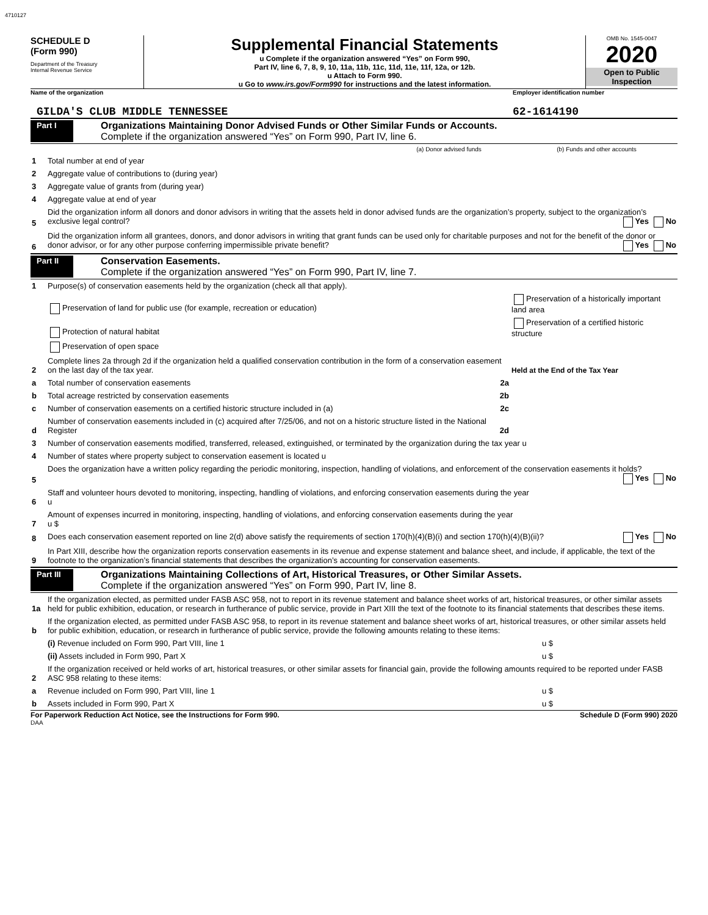4710127
SCHEDULE D
(Form 990)
Department of the Treasury
Internal Revenue Service
Supplemental Financial Statements
u Complete if the organization answered “Yes” on Form 990,
Part IV, line 6, 7, 8, 9, 10, 11a, 11b, 11c, 11d, 11e, 11f, 12a, or 12b.
u Attach to Form 990.
u Go to www.irs.gov/Form990 for instructions and the latest information.
OMB No. 1545-0047
2020
Open to Public
Inspection
Name of the organization Employer identification number
GILDA'S CLUB MIDDLE TENNESSEE 62-1614190
Part I
Organizations Maintaining Donor Advised Funds or Other Similar Funds or Accounts.
Complete if the organization answered “Yes” on Form 990, Part IV, line 6.
| | | (a) Donor advised funds | (b) Funds and other accounts |
| 1 | Total number at end of year | | |
| 2 | Aggregate value of contributions to (during year) | | |
| 3 | Aggregate value of grants from (during year) | | |
| 4 | Aggregate value at end of year | | |
| 5 | Did the organization inform all donors and donor advisors in writing that the assets held in donor advised funds are the organization’s property, subject to the organization’s exclusive legal control? Yes No | | |
| 6 | Did the organization inform all grantees, donors, and donor advisors in writing that grant funds can be used only for charitable purposes and not for the benefit of the donor or donor advisor, or for any other purpose conferring impermissible private benefit? Yes No | | |
Part II
Conservation Easements.
Complete if the organization answered “Yes” on Form 990, Part IV, line 7.
| 1 | Purpose(s) of conservation easements held by the organization (check all that apply). | | |
| | Preservation of land for public use (for example, recreation or education) | Preservation of a historically important land area | |
| | Protection of natural habitat | Preservation of a certified historic structure | |
| | Preservation of open space | | |
| 2 | Complete lines 2a through 2d if the organization held a qualified conservation contribution in the form of a conservation easement on the last day of the tax year. | | Held at the End of the Tax Year |
| a | Total number of conservation easements 2a | | |
| b | Total acreage restricted by conservation easements 2b | | |
| c | Number of conservation easements on a certified historic structure included in (a) 2c | | |
| d | Number of conservation easements included in (c) acquired after 7/25/06, and not on a historic structure listed in the National Register 2d | | |
| 3 | Number of conservation easements modified, transferred, released, extinguished, or terminated by the organization during the tax year u | | |
| 4 | Number of states where property subject to conservation easement is located u | | |
| 5 | Does the organization have a written policy regarding the periodic monitoring, inspection, handling of violations, and enforcement of the conservation easements it holds? Yes No | | |
| 6 | Staff and volunteer hours devoted to monitoring, inspecting, handling of violations, and enforcing conservation easements during the year u | | |
| 7 | Amount of expenses incurred in monitoring, inspecting, handling of violations, and enforcing conservation easements during the year u $ | | |
| 8 | Does each conservation easement reported on line 2(d) above satisfy the requirements of section 170(h)(4)(B)(i) and section 170(h)(4)(B)(ii)? Yes No | | |
| 9 | In Part XIII, describe how the organization reports conservation easements in its revenue and expense statement and balance sheet, and include, if applicable, the text of the footnote to the organization’s financial statements that describes the organization’s accounting for conservation easements. | | |
Part III
Organizations Maintaining Collections of Art, Historical Treasures, or Other Similar Assets.
Complete if the organization answered “Yes” on Form 990, Part IV, line 8.
| 1a | If the organization elected, as permitted under FASB ASC 958, not to report in its revenue statement and balance sheet works of art, historical treasures, or other similar assets held for public exhibition, education, or research in furtherance of public service, provide in Part XIII the text of the footnote to its financial statements that describes these items. | |
| b | If the organization elected, as permitted under FASB ASC 958, to report in its revenue statement and balance sheet works of art, historical treasures, or other similar assets held for public exhibition, education, or research in furtherance of public service, provide the following amounts relating to these items: | |
| | (i) Revenue included on Form 990, Part VIII, line 1 | u $ |
| | (ii) Assets included in Form 990, Part X | u $ |
| 2 | If the organization received or held works of art, historical treasures, or other similar assets for financial gain, provide the following amounts required to be reported under FASB ASC 958 relating to these items: | |
| a | Revenue included on Form 990, Part VIII, line 1 | u $ |
| b | Assets included in Form 990, Part X | u $ |
For Paperwork Reduction Act Notice, see the Instructions for Form 990. Schedule D (Form 990) 2020
DAA